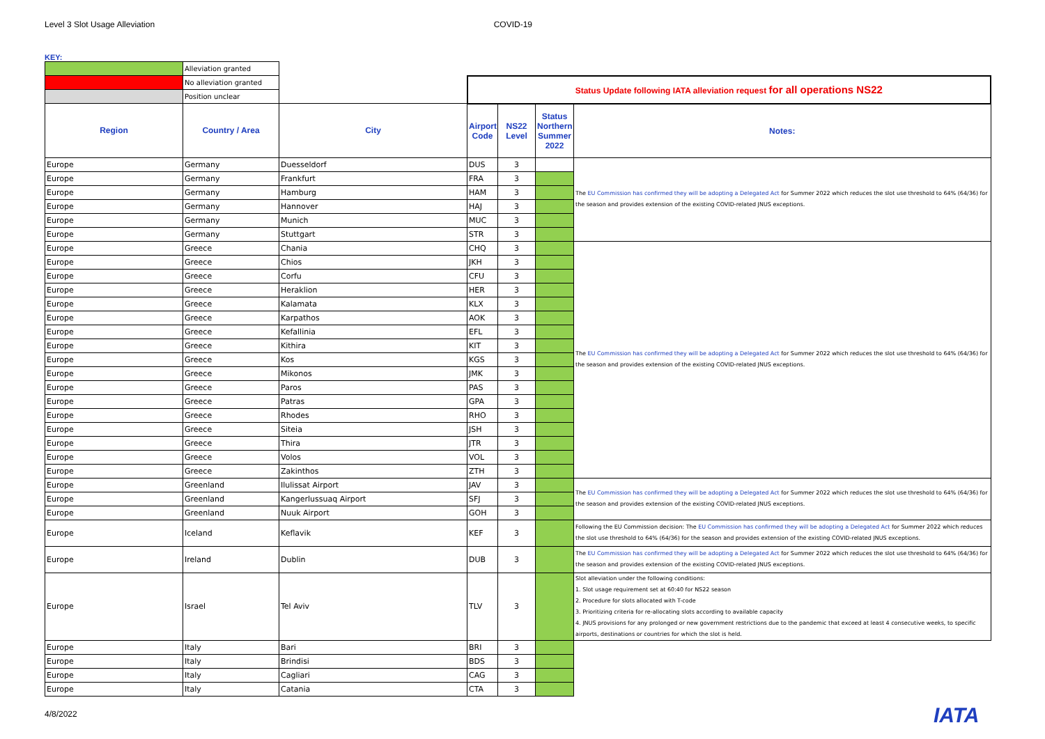Level 3 Slot Usage Alleviation COVID-19
KEY:
| | Alleviation granted | | | | | |
| | No alleviation granted | | Status Update following IATA alleviation request for all operations NS22 | | | |
| | Position unclear | | | | | |
| Region | Country / Area | City | Airport Code | NS22 Level | Status Northern Summer 2022 | Notes: |
| Europe | Germany | Duesseldorf | DUS | 3 | | The EU Commission has confirmed they will be adopting a Delegated Act for Summer 2022 which reduces the slot use threshold to 64% (64/36) for the season and provides extension of the existing COVID-related JNUS exceptions. |
| Europe | Germany | Frankfurt | FRA | 3 | | |
| Europe | Germany | Hamburg | HAM | 3 | | |
| Europe | Germany | Hannover | HAJ | 3 | | |
| Europe | Germany | Munich | MUC | 3 | | |
| Europe | Germany | Stuttgart | STR | 3 | | |
| Europe | Greece | Chania | CHQ | 3 | | The EU Commission has confirmed they will be adopting a Delegated Act for Summer 2022 which reduces the slot use threshold to 64% (64/36) for the season and provides extension of the existing COVID-related JNUS exceptions. |
| Europe | Greece | Chios | JKH | 3 | | |
| Europe | Greece | Corfu | CFU | 3 | | |
| Europe | Greece | Heraklion | HER | 3 | | |
| Europe | Greece | Kalamata | KLX | 3 | | |
| Europe | Greece | Karpathos | AOK | 3 | | |
| Europe | Greece | Kefallinia | EFL | 3 | | |
| Europe | Greece | Kithira | KIT | 3 | | |
| Europe | Greece | Kos | KGS | 3 | | |
| Europe | Greece | Mikonos | JMK | 3 | | |
| Europe | Greece | Paros | PAS | 3 | | |
| Europe | Greece | Patras | GPA | 3 | | |
| Europe | Greece | Rhodes | RHO | 3 | | |
| Europe | Greece | Siteia | JSH | 3 | | |
| Europe | Greece | Thira | JTR | 3 | | |
| Europe | Greece | Volos | VOL | 3 | | |
| Europe | Greece | Zakinthos | ZTH | 3 | | |
| Europe | Greenland | Ilulissat Airport | JAV | 3 | | The EU Commission has confirmed they will be adopting a Delegated Act for Summer 2022 which reduces the slot use threshold to 64% (64/36) for the season and provides extension of the existing COVID-related JNUS exceptions. |
| Europe | Greenland | Kangerlussuaq Airport | SFJ | 3 | | |
| Europe | Greenland | Nuuk Airport | GOH | 3 | | |
| Europe | Iceland | Keflavik | KEF | 3 | | Following the EU Commission decision: The EU Commission has confirmed they will be adopting a Delegated Act for Summer 2022 which reduces the slot use threshold to 64% (64/36) for the season and provides extension of the existing COVID-related JNUS exceptions. |
| Europe | Ireland | Dublin | DUB | 3 | | The EU Commission has confirmed they will be adopting a Delegated Act for Summer 2022 which reduces the slot use threshold to 64% (64/36) for the season and provides extension of the existing COVID-related JNUS exceptions. |
| Europe | Israel | Tel Aviv | TLV | 3 | | Slot alleviation under the following conditions: 1. Slot usage requirement set at 60:40 for NS22 season 2. Procedure for slots allocated with T-code 3. Prioritizing criteria for re-allocating slots according to available capacity 4. JNUS provisions for any prolonged or new government restrictions due to the pandemic that exceed at least 4 consecutive weeks, to specific airports, destinations or countries for which the slot is held. |
| Europe | Italy | Bari | BRI | 3 | | |
| Europe | Italy | Brindisi | BDS | 3 | | |
| Europe | Italy | Cagliari | CAG | 3 | | |
| Europe | Italy | Catania | CTA | 3 | | |
4/8/2022 IATA